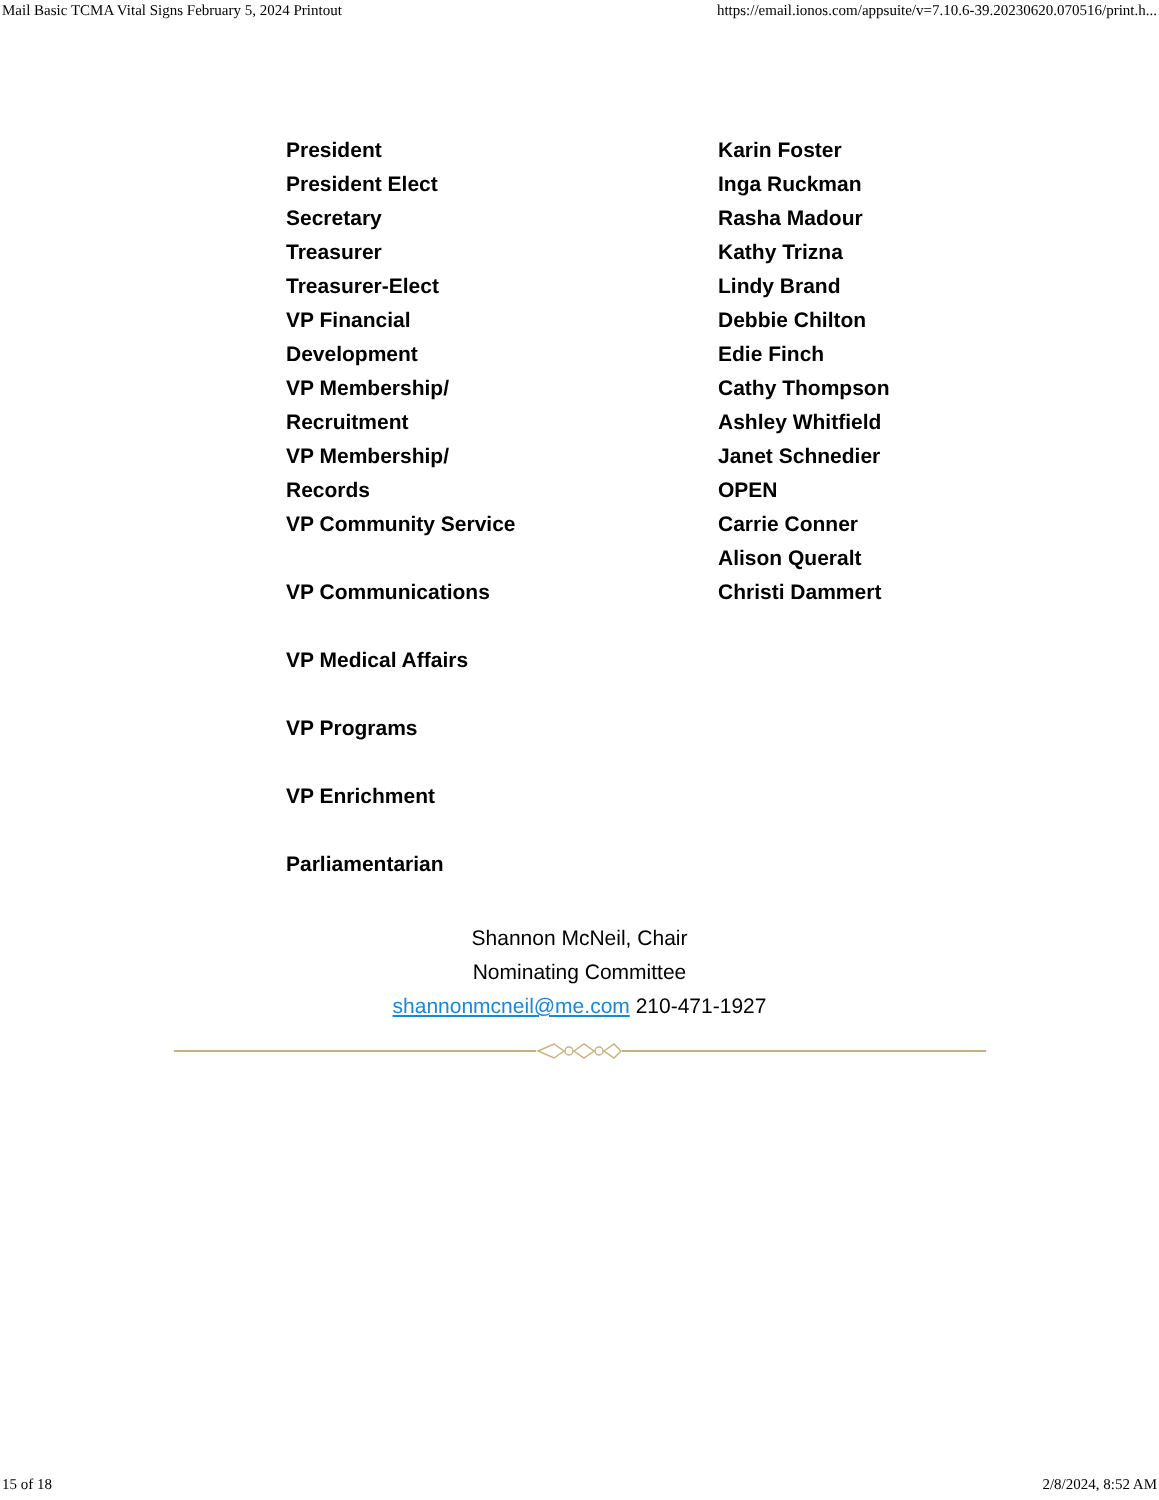Mail Basic TCMA Vital Signs February 5, 2024 Printout https://email.ionos.com/appsuite/v=7.10.6-39.20230620.070516/print.h...
President
President Elect
Secretary
Treasurer
Treasurer-Elect
VP Financial
Development
VP Membership/
Recruitment
VP Membership/
Records
VP Community Service
VP Communications
VP Medical Affairs
VP Programs
VP Enrichment
Parliamentarian
Karin Foster
Inga Ruckman
Rasha Madour
Kathy Trizna
Lindy Brand
Debbie Chilton
Edie Finch
Cathy Thompson
Ashley Whitfield
Janet Schnedier
OPEN
Carrie Conner
Alison Queralt
Christi Dammert
Shannon McNeil, Chair
Nominating Committee
shannonmcneil@me.com 210-471-1927
15 of 18 2/8/2024, 8:52 AM